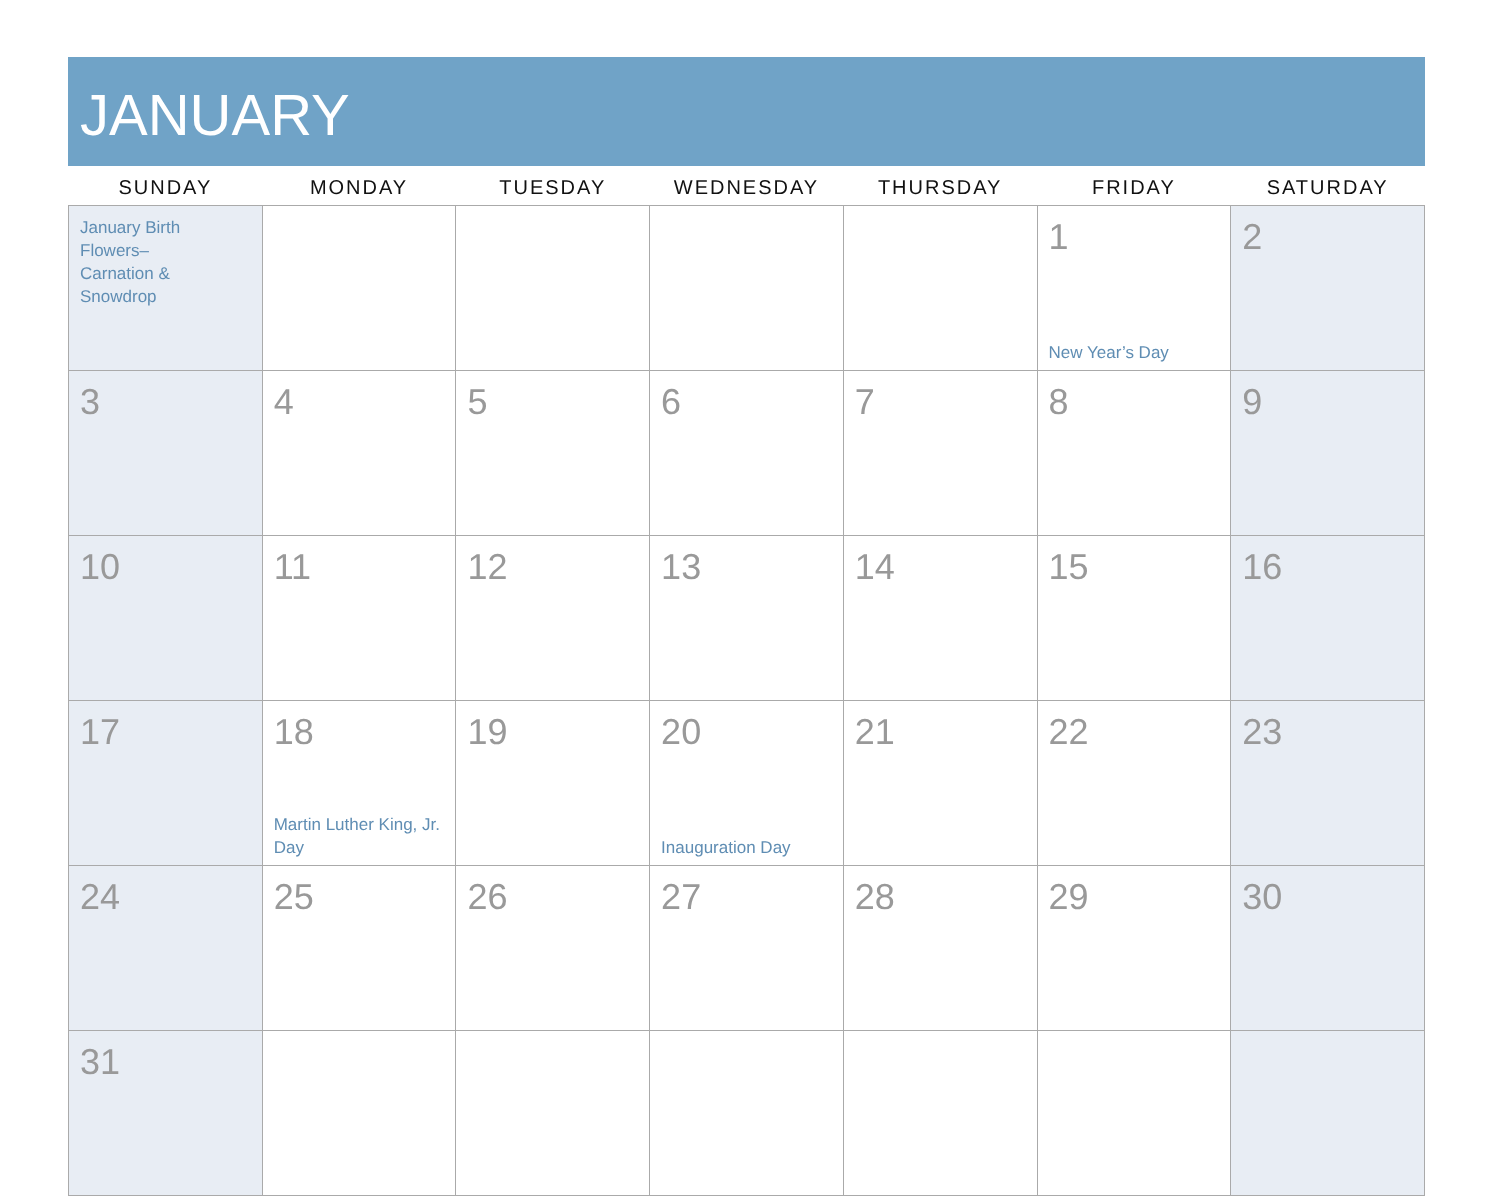JANUARY
| SUNDAY | MONDAY | TUESDAY | WEDNESDAY | THURSDAY | FRIDAY | SATURDAY |
| --- | --- | --- | --- | --- | --- | --- |
| January Birth Flowers– Carnation & Snowdrop | | | | | 1 New Year’s Day | 2 |
| 3 | 4 | 5 | 6 | 7 | 8 | 9 |
| 10 | 11 | 12 | 13 | 14 | 15 | 16 |
| 17 | 18 Martin Luther King, Jr. Day | 19 | 20 Inauguration Day | 21 | 22 | 23 |
| 24 | 25 | 26 | 27 | 28 | 29 | 30 |
| 31 | | | | | | |